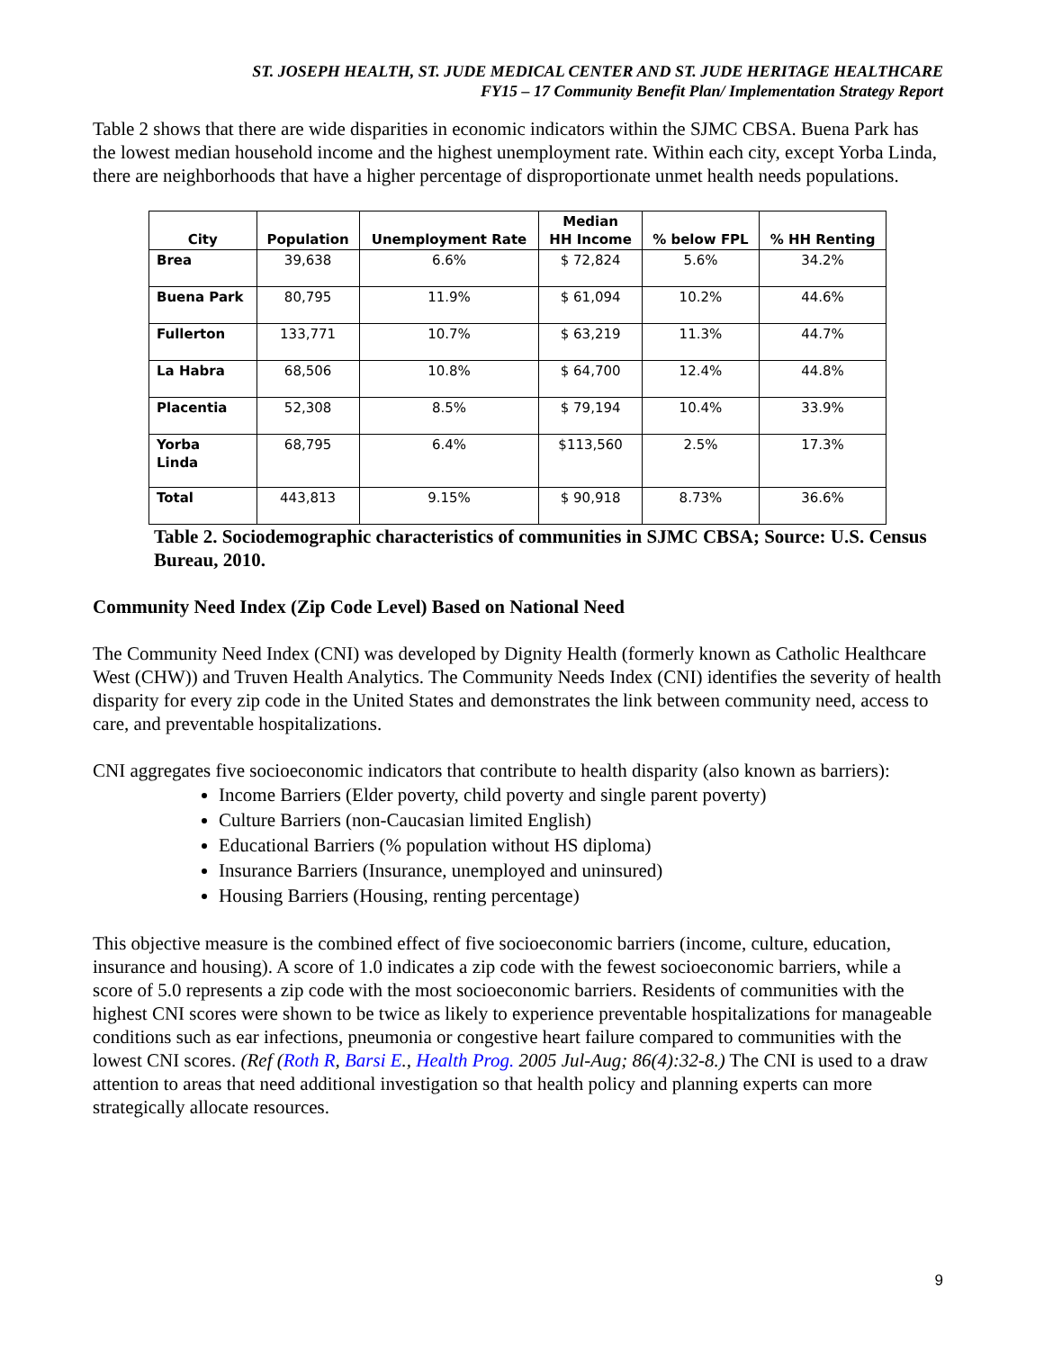ST. JOSEPH HEALTH, ST. JUDE MEDICAL CENTER AND ST. JUDE HERITAGE HEALTHCARE
FY15 – 17 Community Benefit Plan/ Implementation Strategy Report
Table 2 shows that there are wide disparities in economic indicators within the SJMC CBSA. Buena Park has the lowest median household income and the highest unemployment rate. Within each city, except Yorba Linda, there are neighborhoods that have a higher percentage of disproportionate unmet health needs populations.
| City | Population | Unemployment Rate | Median HH Income | % below FPL | % HH Renting |
| --- | --- | --- | --- | --- | --- |
| Brea | 39,638 | 6.6% | $ 72,824 | 5.6% | 34.2% |
| Buena Park | 80,795 | 11.9% | $ 61,094 | 10.2% | 44.6% |
| Fullerton | 133,771 | 10.7% | $ 63,219 | 11.3% | 44.7% |
| La Habra | 68,506 | 10.8% | $ 64,700 | 12.4% | 44.8% |
| Placentia | 52,308 | 8.5% | $ 79,194 | 10.4% | 33.9% |
| Yorba Linda | 68,795 | 6.4% | $113,560 | 2.5% | 17.3% |
| Total | 443,813 | 9.15% | $ 90,918 | 8.73% | 36.6% |
Table 2. Sociodemographic characteristics of communities in SJMC CBSA; Source: U.S. Census Bureau, 2010.
Community Need Index (Zip Code Level) Based on National Need
The Community Need Index (CNI) was developed by Dignity Health (formerly known as Catholic Healthcare West (CHW)) and Truven Health Analytics. The Community Needs Index (CNI) identifies the severity of health disparity for every zip code in the United States and demonstrates the link between community need, access to care, and preventable hospitalizations.
CNI aggregates five socioeconomic indicators that contribute to health disparity (also known as barriers):
Income Barriers (Elder poverty, child poverty and single parent poverty)
Culture Barriers (non-Caucasian limited English)
Educational Barriers (% population without HS diploma)
Insurance Barriers (Insurance, unemployed and uninsured)
Housing Barriers (Housing, renting percentage)
This objective measure is the combined effect of five socioeconomic barriers (income, culture, education, insurance and housing). A score of 1.0 indicates a zip code with the fewest socioeconomic barriers, while a score of 5.0 represents a zip code with the most socioeconomic barriers. Residents of communities with the highest CNI scores were shown to be twice as likely to experience preventable hospitalizations for manageable conditions such as ear infections, pneumonia or congestive heart failure compared to communities with the lowest CNI scores. (Ref (Roth R, Barsi E., Health Prog. 2005 Jul-Aug; 86(4):32-8.) The CNI is used to a draw attention to areas that need additional investigation so that health policy and planning experts can more strategically allocate resources.
9